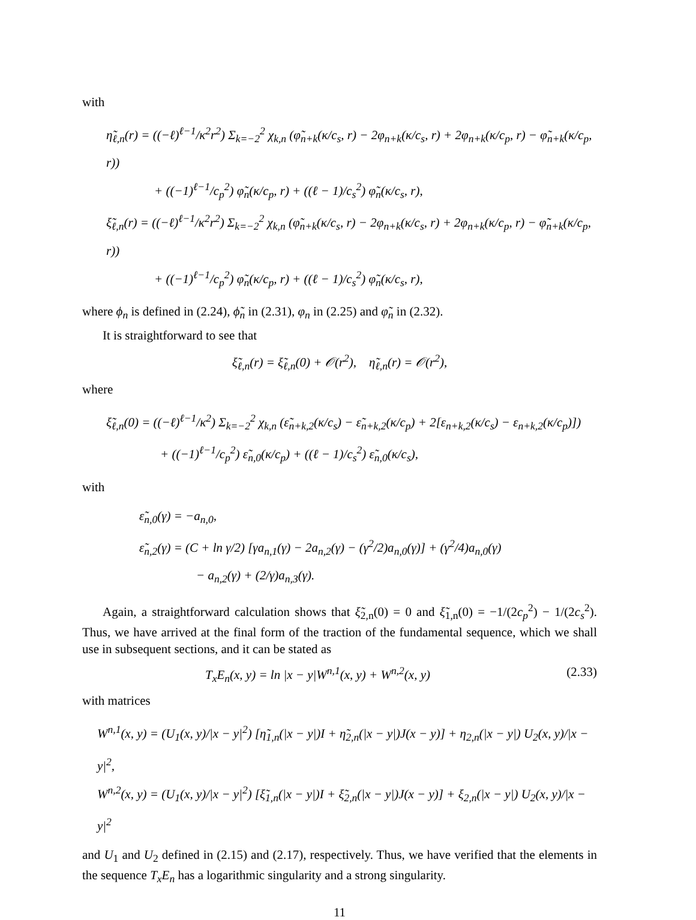with
η̃<sub>ℓ,n</sub>(r) = ((−ℓ)<sup>ℓ−1</sup>/κ<sup>2</sup>r<sup>2</sup>) Σ<sub>k=−2</sub><sup>2</sup> χ<sub>k,n</sub> (φ̃<sub>n+k</sub>(κ/c<sub>s</sub>, r) − 2φ<sub>n+k</sub>(κ/c<sub>s</sub>, r) + 2φ<sub>n+k</sub>(κ/c<sub>p</sub>, r) − φ̃<sub>n+k</sub>(κ/c<sub>p</sub>, r))
+ ((−1)<sup>ℓ−1</sup>/c<sub>p</sub><sup>2</sup>) φ̃<sub>n</sub>(κ/c<sub>p</sub>, r) + ((ℓ − 1)/c<sub>s</sub><sup>2</sup>) φ̃<sub>n</sub>(κ/c<sub>s</sub>, r),
ξ̃<sub>ℓ,n</sub>(r) = ((−ℓ)<sup>ℓ−1</sup>/κ<sup>2</sup>r<sup>2</sup>) Σ<sub>k=−2</sub><sup>2</sup> χ<sub>k,n</sub> (φ̃<sub>n+k</sub>(κ/c<sub>s</sub>, r) − 2φ<sub>n+k</sub>(κ/c<sub>s</sub>, r) + 2φ<sub>n+k</sub>(κ/c<sub>p</sub>, r) − φ̃<sub>n+k</sub>(κ/c<sub>p</sub>, r))
+ ((−1)<sup>ℓ−1</sup>/c<sub>p</sub><sup>2</sup>) φ̃<sub>n</sub>(κ/c<sub>p</sub>, r) + ((ℓ − 1)/c<sub>s</sub><sup>2</sup>) φ̃<sub>n</sub>(κ/c<sub>s</sub>, r),
where ϕ<sub>n</sub> is defined in (2.24), ϕ̃<sub>n</sub> in (2.31), φ<sub>n</sub> in (2.25) and φ̃<sub>n</sub> in (2.32).
It is straightforward to see that
ξ̃<sub>ℓ,n</sub>(r) = ξ̃<sub>ℓ,n</sub>(0) + 𝒪(r<sup>2</sup>), η̃<sub>ℓ,n</sub>(r) = 𝒪(r<sup>2</sup>),
where
ξ̃<sub>ℓ,n</sub>(0) = ((−ℓ)<sup>ℓ−1</sup>/κ<sup>2</sup>) Σ<sub>k=−2</sub><sup>2</sup> χ<sub>k,n</sub> (ε̃<sub>n+k,2</sub>(κ/c<sub>s</sub>) − ε̃<sub>n+k,2</sub>(κ/c<sub>p</sub>) + 2[ε<sub>n+k,2</sub>(κ/c<sub>s</sub>) − ε<sub>n+k,2</sub>(κ/c<sub>p</sub>)])
+ ((−1)<sup>ℓ−1</sup>/c<sub>p</sub><sup>2</sup>) ε̃<sub>n,0</sub>(κ/c<sub>p</sub>) + ((ℓ − 1)/c<sub>s</sub><sup>2</sup>) ε̃<sub>n,0</sub>(κ/c<sub>s</sub>),
with
ε̃<sub>n,0</sub>(γ) = −a<sub>n,0</sub>,
ε̃<sub>n,2</sub>(γ) = (C + ln γ/2) [γa<sub>n,1</sub>(γ) − 2a<sub>n,2</sub>(γ) − (γ<sup>2</sup>/2)a<sub>n,0</sub>(γ)] + (γ<sup>2</sup>/4)a<sub>n,0</sub>(γ)
− a<sub>n,2</sub>(γ) + (2/γ)a<sub>n,3</sub>(γ).
Again, a straightforward calculation shows that ξ̃<sub>2,n</sub>(0) = 0 and ξ̃<sub>1,n</sub>(0) = −1/(2c<sub>p</sub><sup>2</sup>) − 1/(2c<sub>s</sub><sup>2</sup>). Thus, we have arrived at the final form of the traction of the fundamental sequence, which we shall use in subsequent sections, and it can be stated as
T<sub>x</sub>E<sub>n</sub>(x, y) = ln |x − y|W<sup>n,1</sup>(x, y) + W<sup>n,2</sup>(x, y) (2.33)
with matrices
W<sup>n,1</sup>(x, y) = (U<sub>1</sub>(x, y)/|x − y|<sup>2</sup>) [η̃<sub>1,n</sub>(|x − y|)I + η̃<sub>2,n</sub>(|x − y|)J(x − y)] + η<sub>2,n</sub>(|x − y|) U<sub>2</sub>(x, y)/|x − y|<sup>2</sup>,
W<sup>n,2</sup>(x, y) = (U<sub>1</sub>(x, y)/|x − y|<sup>2</sup>) [ξ̃<sub>1,n</sub>(|x − y|)I + ξ̃<sub>2,n</sub>(|x − y|)J(x − y)] + ξ<sub>2,n</sub>(|x − y|) U<sub>2</sub>(x, y)/|x − y|<sup>2</sup>
and U<sub>1</sub> and U<sub>2</sub> defined in (2.15) and (2.17), respectively. Thus, we have verified that the elements in the sequence T<sub>x</sub>E<sub>n</sub> has a logarithmic singularity and a strong singularity.
11